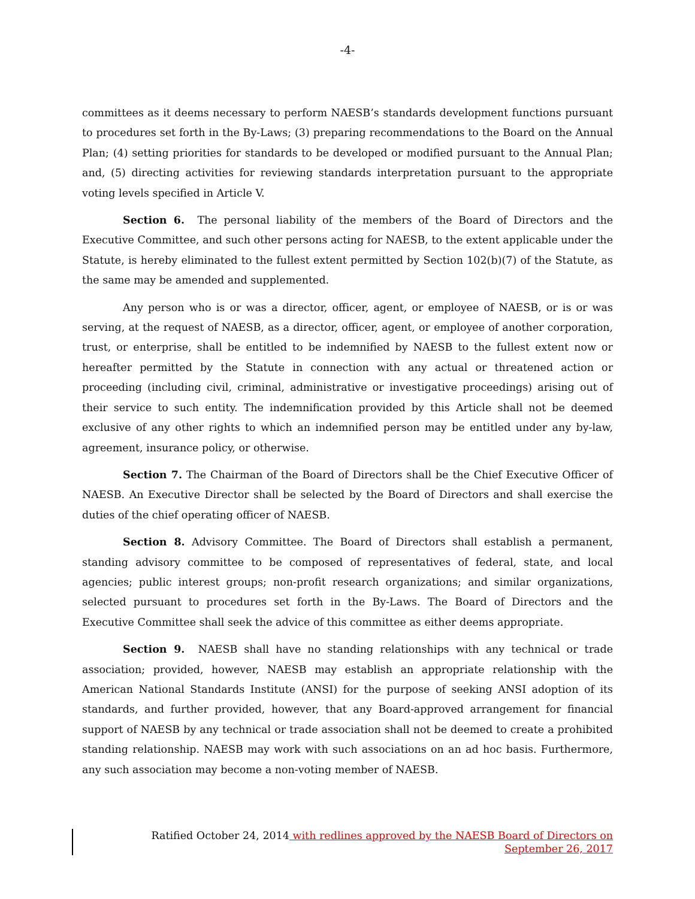-4-
committees as it deems necessary to perform NAESB’s standards development functions pursuant to procedures set forth in the By-Laws; (3) preparing recommendations to the Board on the Annual Plan; (4) setting priorities for standards to be developed or modified pursuant to the Annual Plan; and, (5) directing activities for reviewing standards interpretation pursuant to the appropriate voting levels specified in Article V.
Section 6. The personal liability of the members of the Board of Directors and the Executive Committee, and such other persons acting for NAESB, to the extent applicable under the Statute, is hereby eliminated to the fullest extent permitted by Section 102(b)(7) of the Statute, as the same may be amended and supplemented.
Any person who is or was a director, officer, agent, or employee of NAESB, or is or was serving, at the request of NAESB, as a director, officer, agent, or employee of another corporation, trust, or enterprise, shall be entitled to be indemnified by NAESB to the fullest extent now or hereafter permitted by the Statute in connection with any actual or threatened action or proceeding (including civil, criminal, administrative or investigative proceedings) arising out of their service to such entity. The indemnification provided by this Article shall not be deemed exclusive of any other rights to which an indemnified person may be entitled under any by-law, agreement, insurance policy, or otherwise.
Section 7. The Chairman of the Board of Directors shall be the Chief Executive Officer of NAESB. An Executive Director shall be selected by the Board of Directors and shall exercise the duties of the chief operating officer of NAESB.
Section 8. Advisory Committee. The Board of Directors shall establish a permanent, standing advisory committee to be composed of representatives of federal, state, and local agencies; public interest groups; non-profit research organizations; and similar organizations, selected pursuant to procedures set forth in the By-Laws. The Board of Directors and the Executive Committee shall seek the advice of this committee as either deems appropriate.
Section 9. NAESB shall have no standing relationships with any technical or trade association; provided, however, NAESB may establish an appropriate relationship with the American National Standards Institute (ANSI) for the purpose of seeking ANSI adoption of its standards, and further provided, however, that any Board-approved arrangement for financial support of NAESB by any technical or trade association shall not be deemed to create a prohibited standing relationship. NAESB may work with such associations on an ad hoc basis. Furthermore, any such association may become a non-voting member of NAESB.
Ratified October 24, 2014 with redlines approved by the NAESB Board of Directors on
September 26, 2017